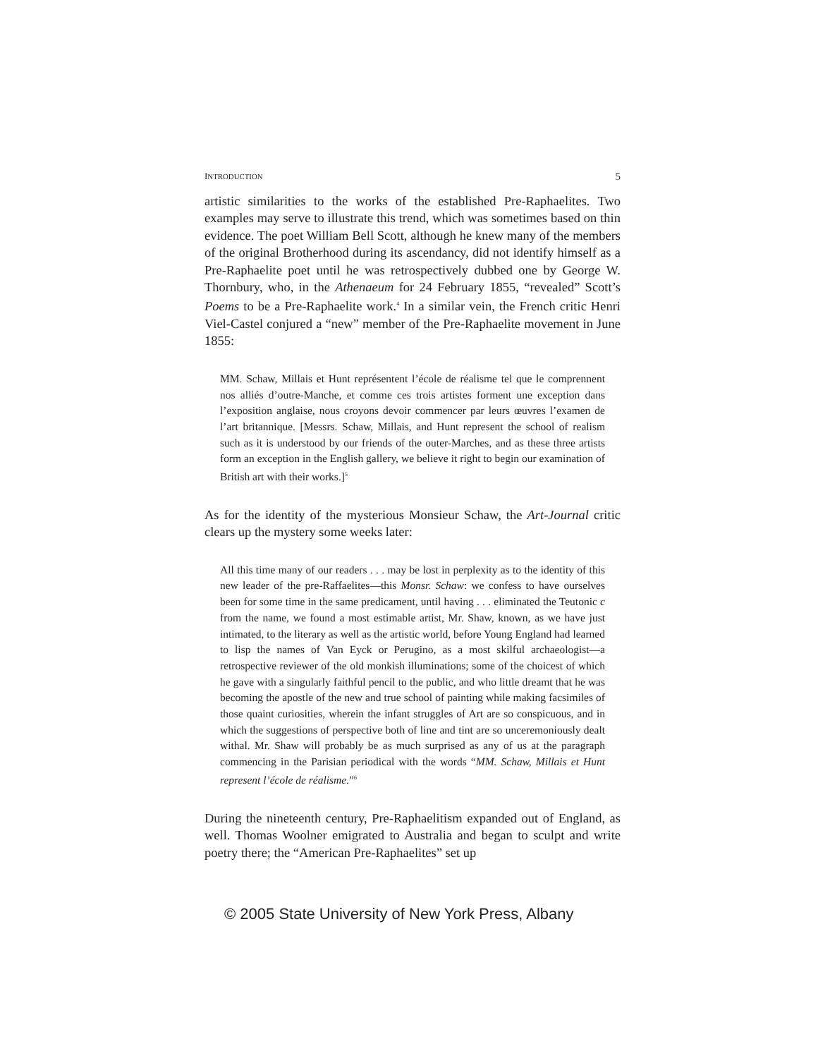INTRODUCTION 5
artistic similarities to the works of the established Pre-Raphaelites. Two examples may serve to illustrate this trend, which was sometimes based on thin evidence. The poet William Bell Scott, although he knew many of the members of the original Brotherhood during its ascendancy, did not identify himself as a Pre-Raphaelite poet until he was retrospectively dubbed one by George W. Thornbury, who, in the Athenaeum for 24 February 1855, “revealed” Scott’s Poems to be a Pre-Raphaelite work.<sup>4</sup> In a similar vein, the French critic Henri Viel-Castel conjured a “new” member of the Pre-Raphaelite movement in June 1855:
MM. Schaw, Millais et Hunt représentent l’école de réalisme tel que le comprennent nos alliés d’outre-Manche, et comme ces trois artistes forment une exception dans l’exposition anglaise, nous croyons devoir commencer par leurs œuvres l’examen de l’art britannique. [Messrs. Schaw, Millais, and Hunt represent the school of realism such as it is understood by our friends of the outer-Marches, and as these three artists form an exception in the English gallery, we believe it right to begin our examination of British art with their works.]<sup>5</sup>
As for the identity of the mysterious Monsieur Schaw, the Art-Journal critic clears up the mystery some weeks later:
All this time many of our readers . . . may be lost in perplexity as to the identity of this new leader of the pre-Raffaelites—this Monsr. Schaw: we confess to have ourselves been for some time in the same predicament, until having . . . eliminated the Teutonic c from the name, we found a most estimable artist, Mr. Shaw, known, as we have just intimated, to the literary as well as the artistic world, before Young England had learned to lisp the names of Van Eyck or Perugino, as a most skilful archaeologist—a retrospective reviewer of the old monkish illuminations; some of the choicest of which he gave with a singularly faithful pencil to the public, and who little dreamt that he was becoming the apostle of the new and true school of painting while making facsimiles of those quaint curiosities, wherein the infant struggles of Art are so conspicuous, and in which the suggestions of perspective both of line and tint are so unceremoniously dealt withal. Mr. Shaw will probably be as much surprised as any of us at the paragraph commencing in the Parisian periodical with the words “MM. Schaw, Millais et Hunt represent l’école de réalisme.”<sup>6</sup>
During the nineteenth century, Pre-Raphaelitism expanded out of England, as well. Thomas Woolner emigrated to Australia and began to sculpt and write poetry there; the “American Pre-Raphaelites” set up
© 2005 State University of New York Press, Albany